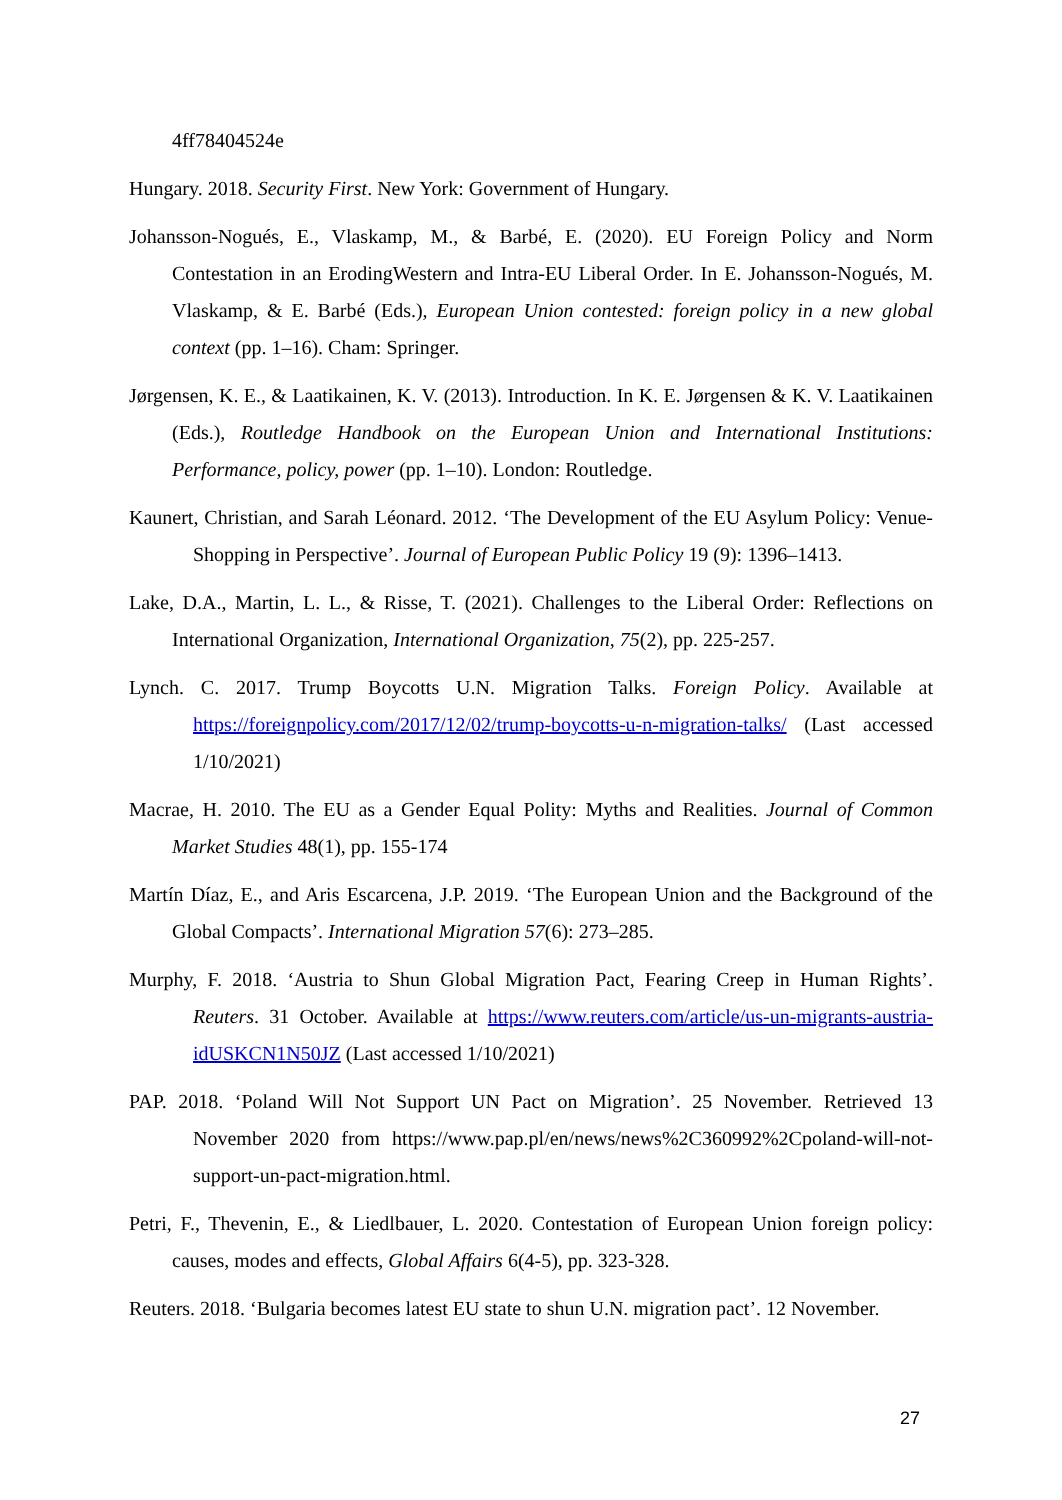4ff78404524e
Hungary. 2018. Security First. New York: Government of Hungary.
Johansson-Nogués, E., Vlaskamp, M., & Barbé, E. (2020). EU Foreign Policy and Norm Contestation in an ErodingWestern and Intra-EU Liberal Order. In E. Johansson-Nogués, M. Vlaskamp, & E. Barbé (Eds.), European Union contested: foreign policy in a new global context (pp. 1–16). Cham: Springer.
Jørgensen, K. E., & Laatikainen, K. V. (2013). Introduction. In K. E. Jørgensen & K. V. Laatikainen (Eds.), Routledge Handbook on the European Union and International Institutions: Performance, policy, power (pp. 1–10). London: Routledge.
Kaunert, Christian, and Sarah Léonard. 2012. ‘The Development of the EU Asylum Policy: Venue-Shopping in Perspective’. Journal of European Public Policy 19 (9): 1396–1413.
Lake, D.A., Martin, L. L., & Risse, T. (2021). Challenges to the Liberal Order: Reflections on International Organization, International Organization, 75(2), pp. 225-257.
Lynch. C. 2017. Trump Boycotts U.N. Migration Talks. Foreign Policy. Available at https://foreignpolicy.com/2017/12/02/trump-boycotts-u-n-migration-talks/ (Last accessed 1/10/2021)
Macrae, H. 2010. The EU as a Gender Equal Polity: Myths and Realities. Journal of Common Market Studies 48(1), pp. 155-174
Martín Díaz, E., and Aris Escarcena, J.P. 2019. ‘The European Union and the Background of the Global Compacts’. International Migration 57(6): 273–285.
Murphy, F. 2018. ‘Austria to Shun Global Migration Pact, Fearing Creep in Human Rights’. Reuters. 31 October. Available at https://www.reuters.com/article/us-un-migrants-austria-idUSKCN1N50JZ (Last accessed 1/10/2021)
PAP. 2018. ‘Poland Will Not Support UN Pact on Migration’. 25 November. Retrieved 13 November 2020 from https://www.pap.pl/en/news/news%2C360992%2Cpoland-will-not-support-un-pact-migration.html.
Petri, F., Thevenin, E., & Liedlbauer, L. 2020. Contestation of European Union foreign policy: causes, modes and effects, Global Affairs 6(4-5), pp. 323-328.
Reuters. 2018. ‘Bulgaria becomes latest EU state to shun U.N. migration pact’. 12 November.
27